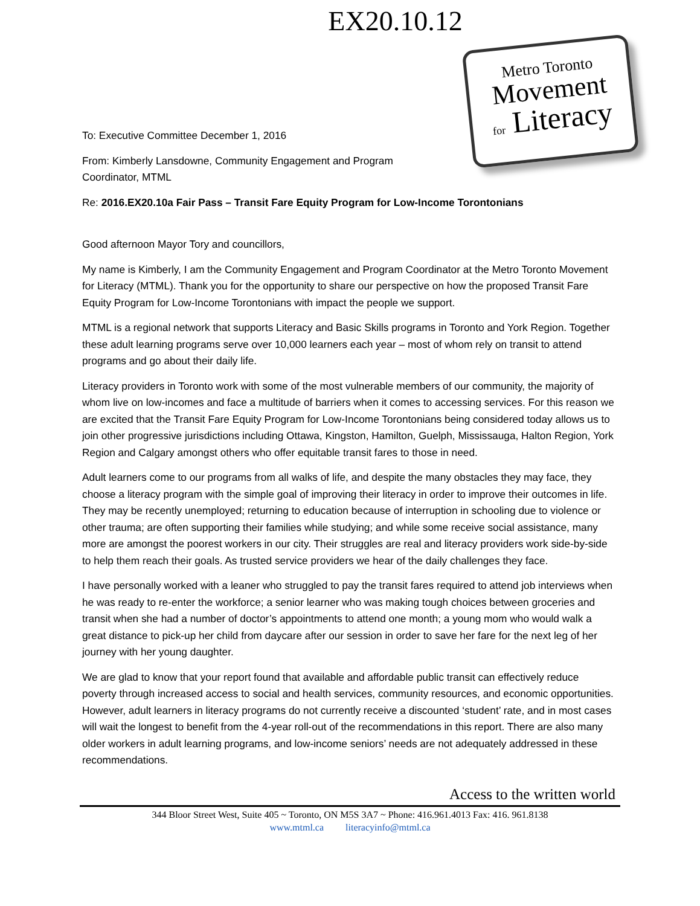EX20.10.12
Metro Toronto
Movement
for Literacy
To: Executive Committee December 1, 2016
From: Kimberly Lansdowne, Community Engagement and Program
Coordinator, MTML
Re: 2016.EX20.10a Fair Pass – Transit Fare Equity Program for Low-Income Torontonians
Good afternoon Mayor Tory and councillors,
My name is Kimberly, I am the Community Engagement and Program Coordinator at the Metro Toronto Movement for Literacy (MTML). Thank you for the opportunity to share our perspective on how the proposed Transit Fare Equity Program for Low-Income Torontonians with impact the people we support.
MTML is a regional network that supports Literacy and Basic Skills programs in Toronto and York Region. Together these adult learning programs serve over 10,000 learners each year – most of whom rely on transit to attend programs and go about their daily life.
Literacy providers in Toronto work with some of the most vulnerable members of our community, the majority of whom live on low-incomes and face a multitude of barriers when it comes to accessing services. For this reason we are excited that the Transit Fare Equity Program for Low-Income Torontonians being considered today allows us to join other progressive jurisdictions including Ottawa, Kingston, Hamilton, Guelph, Mississauga, Halton Region, York Region and Calgary amongst others who offer equitable transit fares to those in need.
Adult learners come to our programs from all walks of life, and despite the many obstacles they may face, they choose a literacy program with the simple goal of improving their literacy in order to improve their outcomes in life. They may be recently unemployed; returning to education because of interruption in schooling due to violence or other trauma; are often supporting their families while studying; and while some receive social assistance, many more are amongst the poorest workers in our city. Their struggles are real and literacy providers work side-by-side to help them reach their goals. As trusted service providers we hear of the daily challenges they face.
I have personally worked with a leaner who struggled to pay the transit fares required to attend job interviews when he was ready to re-enter the workforce; a senior learner who was making tough choices between groceries and transit when she had a number of doctor’s appointments to attend one month; a young mom who would walk a great distance to pick-up her child from daycare after our session in order to save her fare for the next leg of her journey with her young daughter.
We are glad to know that your report found that available and affordable public transit can effectively reduce poverty through increased access to social and health services, community resources, and economic opportunities. However, adult learners in literacy programs do not currently receive a discounted ‘student’ rate, and in most cases will wait the longest to benefit from the 4-year roll-out of the recommendations in this report. There are also many older workers in adult learning programs, and low-income seniors’ needs are not adequately addressed in these recommendations.
Access to the written world
344 Bloor Street West, Suite 405 ~ Toronto, ON M5S 3A7 ~ Phone: 416.961.4013 Fax: 416. 961.8138
www.mtml.ca literacyinfo@mtml.ca